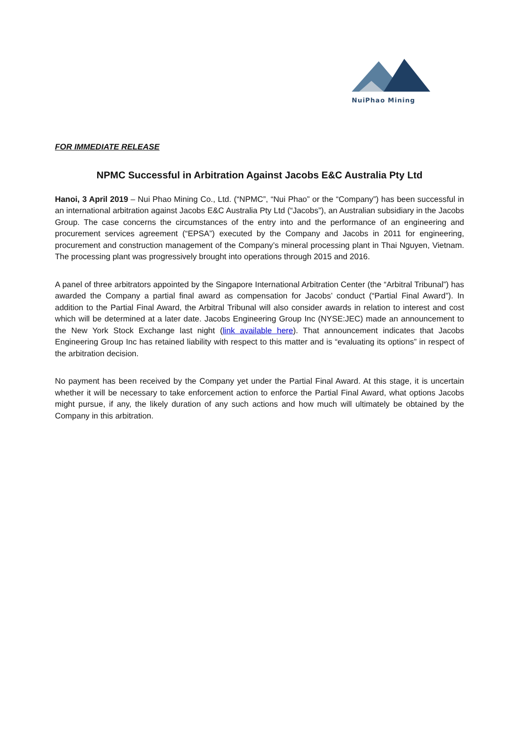NuiPhao Mining
FOR IMMEDIATE RELEASE
NPMC Successful in Arbitration Against Jacobs E&C Australia Pty Ltd
Hanoi, 3 April 2019 – Nui Phao Mining Co., Ltd. (“NPMC”, “Nui Phao” or the “Company”) has been successful in an international arbitration against Jacobs E&C Australia Pty Ltd (“Jacobs”), an Australian subsidiary in the Jacobs Group. The case concerns the circumstances of the entry into and the performance of an engineering and procurement services agreement (“EPSA”) executed by the Company and Jacobs in 2011 for engineering, procurement and construction management of the Company’s mineral processing plant in Thai Nguyen, Vietnam. The processing plant was progressively brought into operations through 2015 and 2016.
A panel of three arbitrators appointed by the Singapore International Arbitration Center (the “Arbitral Tribunal”) has awarded the Company a partial final award as compensation for Jacobs’ conduct (“Partial Final Award”). In addition to the Partial Final Award, the Arbitral Tribunal will also consider awards in relation to interest and cost which will be determined at a later date. Jacobs Engineering Group Inc (NYSE:JEC) made an announcement to the New York Stock Exchange last night (link available here). That announcement indicates that Jacobs Engineering Group Inc has retained liability with respect to this matter and is “evaluating its options” in respect of the arbitration decision.
No payment has been received by the Company yet under the Partial Final Award. At this stage, it is uncertain whether it will be necessary to take enforcement action to enforce the Partial Final Award, what options Jacobs might pursue, if any, the likely duration of any such actions and how much will ultimately be obtained by the Company in this arbitration.